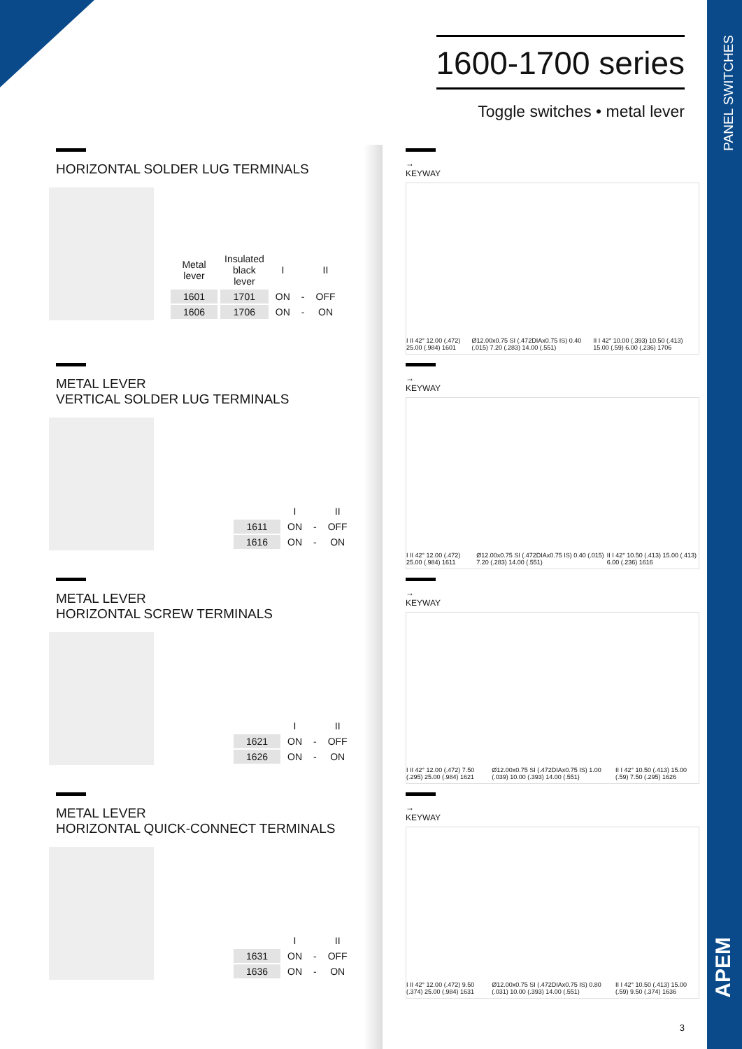PANEL SWITCHES
APEM
1600-1700 series
Toggle switches • metal lever
HORIZONTAL SOLDER LUG TERMINALS
| Metal lever | Insulated black lever | I | | II |
| --- | --- | --- | --- | --- |
| 1601 | 1701 | ON | - | OFF |
| 1606 | 1706 | ON | - | ON |
METAL LEVER
VERTICAL SOLDER LUG TERMINALS
| | I | | II |
| --- | --- | --- | --- |
| 1611 | ON | - | OFF |
| 1616 | ON | - | ON |
METAL LEVER
HORIZONTAL SCREW TERMINALS
| | I | | II |
| --- | --- | --- | --- |
| 1621 | ON | - | OFF |
| 1626 | ON | - | ON |
METAL LEVER
HORIZONTAL QUICK-CONNECT TERMINALS
| | I | | II |
| --- | --- | --- | --- |
| 1631 | ON | - | OFF |
| 1636 | ON | - | ON |
→ KEYWAY
I II 42° 12.00 (.472) 25.00 (.984) 1601 Ø12.00x0.75 SI (.472DIAx0.75 IS) 0.40 (.015) 7.20 (.283) 14.00 (.551) II I 42° 10.00 (.393) 10.50 (.413) 15.00 (.59) 6.00 (.236) 1706
→ KEYWAY
I II 42° 12.00 (.472) 25.00 (.984) 1611 Ø12.00x0.75 SI (.472DIAx0.75 IS) 0.40 (.015) 7.20 (.283) 14.00 (.551) II I 42° 10.50 (.413) 15.00 (.413) 6.00 (.236) 1616
→ KEYWAY
I II 42° 12.00 (.472) 7.50 (.295) 25.00 (.984) 1621 Ø12.00x0.75 SI (.472DIAx0.75 IS) 1.00 (.039) 10.00 (.393) 14.00 (.551) II I 42° 10.50 (.413) 15.00 (.59) 7.50 (.295) 1626
→ KEYWAY
I II 42° 12.00 (.472) 9.50 (.374) 25.00 (.984) 1631 Ø12.00x0.75 SI (.472DIAx0.75 IS) 0.80 (.031) 10.00 (.393) 14.00 (.551) II I 42° 10.50 (.413) 15.00 (.59) 9.50 (.374) 1636
3